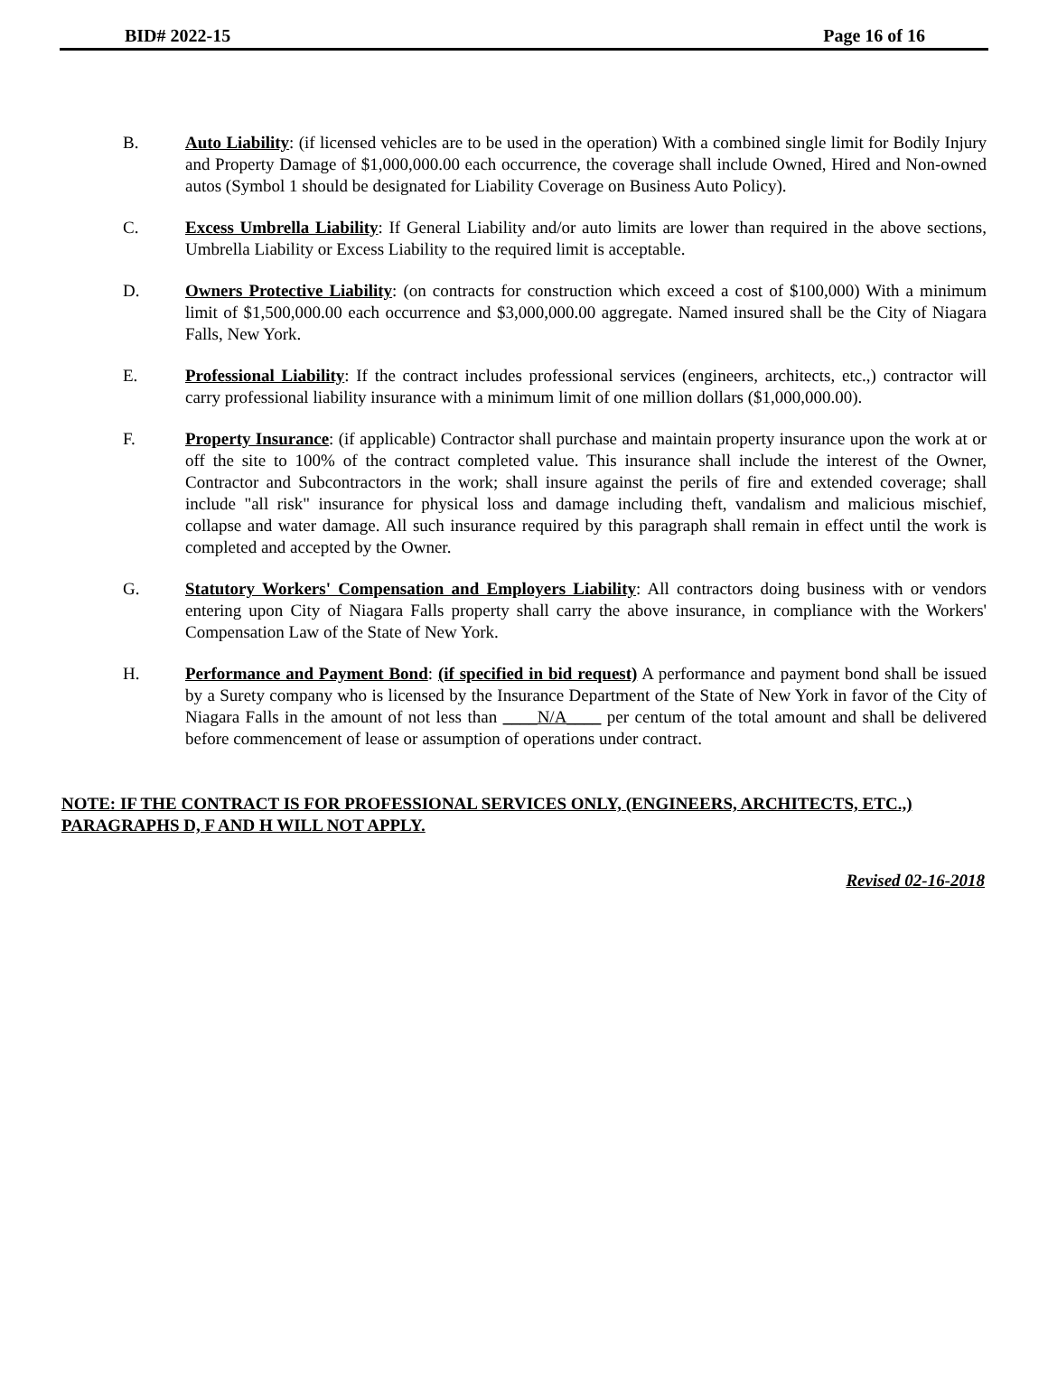BID# 2022-15 Page 16 of 16
B. Auto Liability: (if licensed vehicles are to be used in the operation) With a combined single limit for Bodily Injury and Property Damage of $1,000,000.00 each occurrence, the coverage shall include Owned, Hired and Non-owned autos (Symbol 1 should be designated for Liability Coverage on Business Auto Policy).
C. Excess Umbrella Liability: If General Liability and/or auto limits are lower than required in the above sections, Umbrella Liability or Excess Liability to the required limit is acceptable.
D. Owners Protective Liability: (on contracts for construction which exceed a cost of $100,000) With a minimum limit of $1,500,000.00 each occurrence and $3,000,000.00 aggregate. Named insured shall be the City of Niagara Falls, New York.
E. Professional Liability: If the contract includes professional services (engineers, architects, etc.,) contractor will carry professional liability insurance with a minimum limit of one million dollars ($1,000,000.00).
F. Property Insurance: (if applicable) Contractor shall purchase and maintain property insurance upon the work at or off the site to 100% of the contract completed value. This insurance shall include the interest of the Owner, Contractor and Subcontractors in the work; shall insure against the perils of fire and extended coverage; shall include "all risk" insurance for physical loss and damage including theft, vandalism and malicious mischief, collapse and water damage. All such insurance required by this paragraph shall remain in effect until the work is completed and accepted by the Owner.
G. Statutory Workers' Compensation and Employers Liability: All contractors doing business with or vendors entering upon City of Niagara Falls property shall carry the above insurance, in compliance with the Workers' Compensation Law of the State of New York.
H. Performance and Payment Bond: (if specified in bid request) A performance and payment bond shall be issued by a Surety company who is licensed by the Insurance Department of the State of New York in favor of the City of Niagara Falls in the amount of not less than ____N/A____ per centum of the total amount and shall be delivered before commencement of lease or assumption of operations under contract.
NOTE: IF THE CONTRACT IS FOR PROFESSIONAL SERVICES ONLY, (ENGINEERS, ARCHITECTS, ETC.,) PARAGRAPHS D, F AND H WILL NOT APPLY.
Revised 02-16-2018